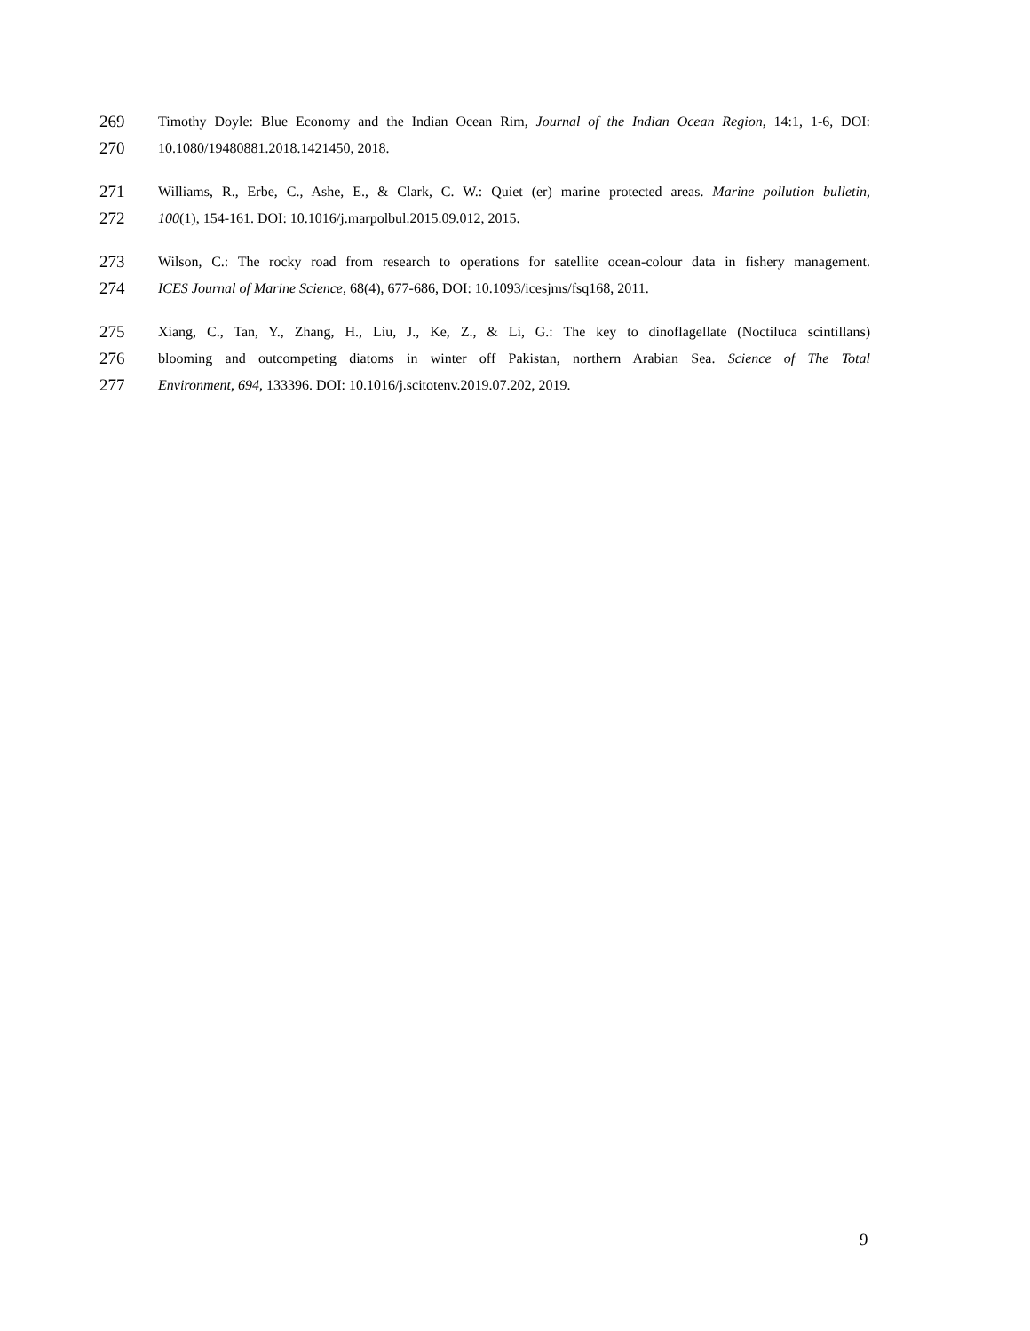269 Timothy Doyle: Blue Economy and the Indian Ocean Rim, Journal of the Indian Ocean Region, 14:1, 1-6, DOI:
270 10.1080/19480881.2018.1421450, 2018.
271 Williams, R., Erbe, C., Ashe, E., & Clark, C. W.: Quiet (er) marine protected areas. Marine pollution bulletin,
272 100(1), 154-161. DOI: 10.1016/j.marpolbul.2015.09.012, 2015.
273 Wilson, C.: The rocky road from research to operations for satellite ocean-colour data in fishery management.
274 ICES Journal of Marine Science, 68(4), 677-686, DOI: 10.1093/icesjms/fsq168, 2011.
275 Xiang, C., Tan, Y., Zhang, H., Liu, J., Ke, Z., & Li, G.: The key to dinoflagellate (Noctiluca scintillans)
276 blooming and outcompeting diatoms in winter off Pakistan, northern Arabian Sea. Science of The Total
277 Environment, 694, 133396. DOI: 10.1016/j.scitotenv.2019.07.202, 2019.
9